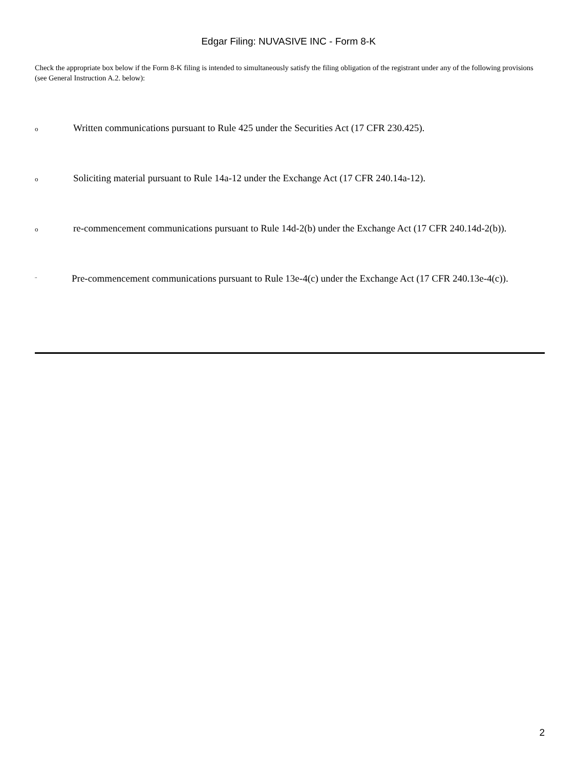Edgar Filing: NUVASIVE INC - Form 8-K
Check the appropriate box below if the Form 8-K filing is intended to simultaneously satisfy the filing obligation of the registrant under any of the following provisions (see General Instruction A.2. below):
o Written communications pursuant to Rule 425 under the Securities Act (17 CFR 230.425).
o Soliciting material pursuant to Rule 14a-12 under the Exchange Act (17 CFR 240.14a-12).
ore-commencement communications pursuant to Rule 14d-2(b) under the Exchange Act (17 CFR 240.14d-2(b)).
¨ Pre-commencement communications pursuant to Rule 13e-4(c) under the Exchange Act (17 CFR 240.13e-4(c)).
2